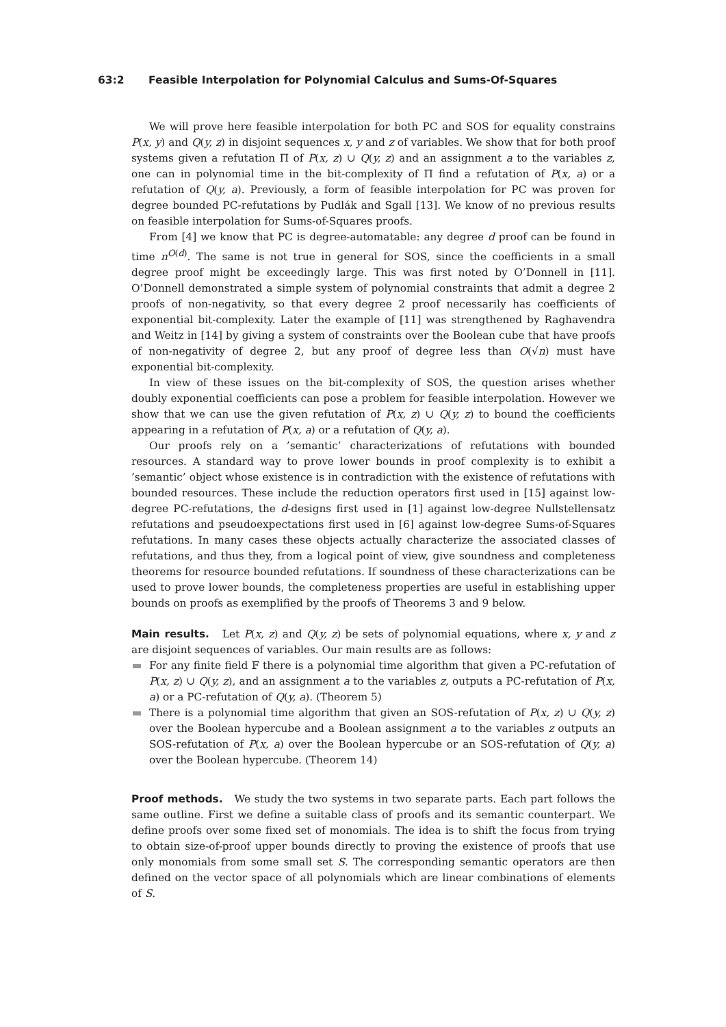63:2 Feasible Interpolation for Polynomial Calculus and Sums-Of-Squares
We will prove here feasible interpolation for both PC and SOS for equality constrains P(x, y) and Q(y, z) in disjoint sequences x, y and z of variables. We show that for both proof systems given a refutation Π of P(x, z) ∪ Q(y, z) and an assignment a to the variables z, one can in polynomial time in the bit-complexity of Π find a refutation of P(x, a) or a refutation of Q(y, a). Previously, a form of feasible interpolation for PC was proven for degree bounded PC-refutations by Pudlák and Sgall [13]. We know of no previous results on feasible interpolation for Sums-of-Squares proofs.
From [4] we know that PC is degree-automatable: any degree d proof can be found in time n<sup>O(d)</sup>. The same is not true in general for SOS, since the coefficients in a small degree proof might be exceedingly large. This was first noted by O’Donnell in [11]. O’Donnell demonstrated a simple system of polynomial constraints that admit a degree 2 proofs of non-negativity, so that every degree 2 proof necessarily has coefficients of exponential bit-complexity. Later the example of [11] was strengthened by Raghavendra and Weitz in [14] by giving a system of constraints over the Boolean cube that have proofs of non-negativity of degree 2, but any proof of degree less than O(√n) must have exponential bit-complexity.
In view of these issues on the bit-complexity of SOS, the question arises whether doubly exponential coefficients can pose a problem for feasible interpolation. However we show that we can use the given refutation of P(x, z) ∪ Q(y, z) to bound the coefficients appearing in a refutation of P(x, a) or a refutation of Q(y, a).
Our proofs rely on a ’semantic’ characterizations of refutations with bounded resources. A standard way to prove lower bounds in proof complexity is to exhibit a ’semantic’ object whose existence is in contradiction with the existence of refutations with bounded resources. These include the reduction operators first used in [15] against low-degree PC-refutations, the d-designs first used in [1] against low-degree Nullstellensatz refutations and pseudoexpectations first used in [6] against low-degree Sums-of-Squares refutations. In many cases these objects actually characterize the associated classes of refutations, and thus they, from a logical point of view, give soundness and completeness theorems for resource bounded refutations. If soundness of these characterizations can be used to prove lower bounds, the completeness properties are useful in establishing upper bounds on proofs as exemplified by the proofs of Theorems 3 and 9 below.
Main results. Let P(x, z) and Q(y, z) be sets of polynomial equations, where x, y and z are disjoint sequences of variables. Our main results are as follows:
For any finite field 𝔽 there is a polynomial time algorithm that given a PC-refutation of P(x, z) ∪ Q(y, z), and an assignment a to the variables z, outputs a PC-refutation of P(x, a) or a PC-refutation of Q(y, a). (Theorem 5)
There is a polynomial time algorithm that given an SOS-refutation of P(x, z) ∪ Q(y, z) over the Boolean hypercube and a Boolean assignment a to the variables z outputs an SOS-refutation of P(x, a) over the Boolean hypercube or an SOS-refutation of Q(y, a) over the Boolean hypercube. (Theorem 14)
Proof methods. We study the two systems in two separate parts. Each part follows the same outline. First we define a suitable class of proofs and its semantic counterpart. We define proofs over some fixed set of monomials. The idea is to shift the focus from trying to obtain size-of-proof upper bounds directly to proving the existence of proofs that use only monomials from some small set S. The corresponding semantic operators are then defined on the vector space of all polynomials which are linear combinations of elements of S.